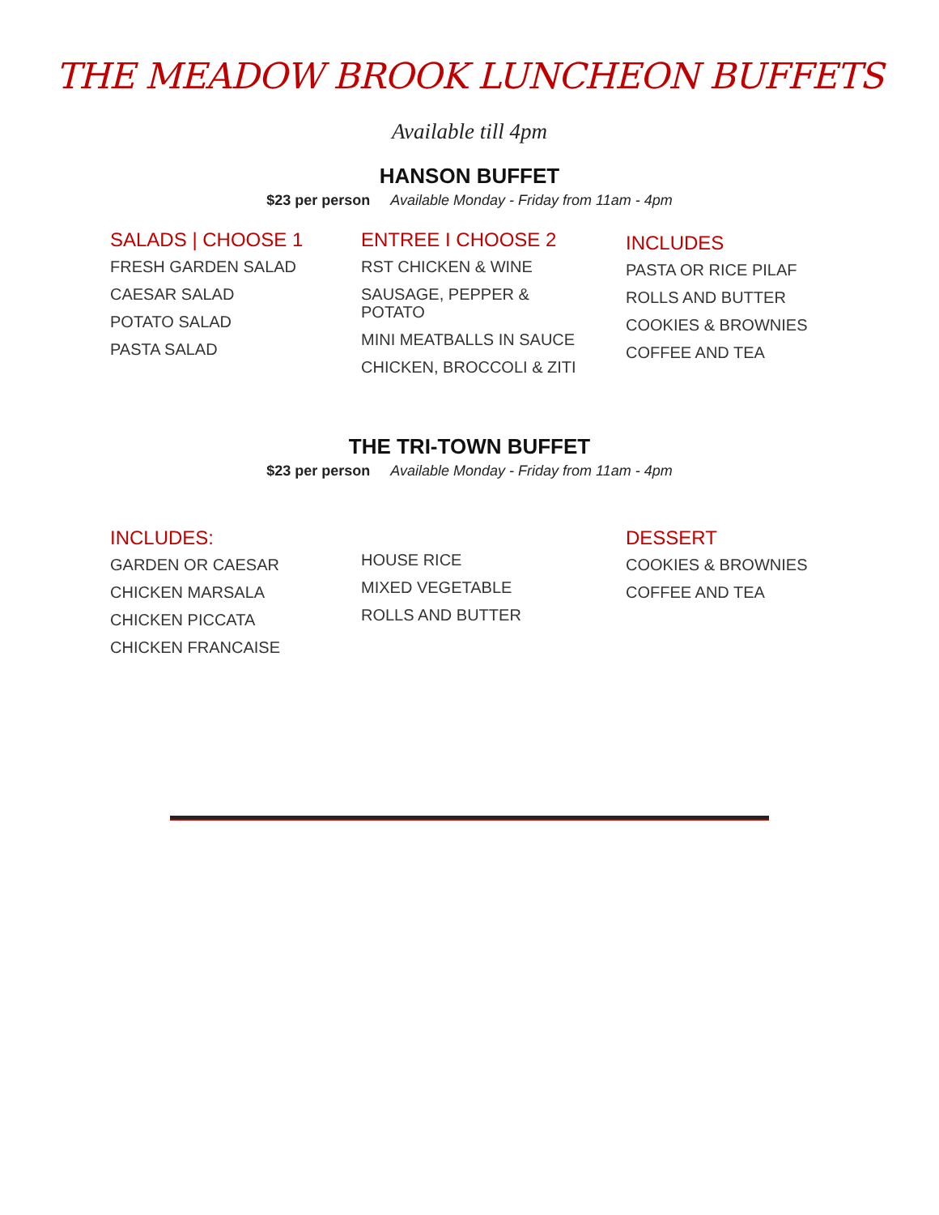THE MEADOW BROOK LUNCHEON BUFFETS
Available till 4pm
HANSON BUFFET
$23 per person Available Monday - Friday from 11am - 4pm
SALADS | CHOOSE 1
FRESH GARDEN SALAD
CAESAR SALAD
POTATO SALAD
PASTA SALAD
ENTREE I CHOOSE 2
RST CHICKEN & WINE
SAUSAGE, PEPPER &
POTATO
MINI MEATBALLS IN SAUCE
CHICKEN, BROCCOLI & ZITI
INCLUDES
PASTA OR RICE PILAF
ROLLS AND BUTTER
COOKIES & BROWNIES
COFFEE AND TEA
THE TRI-TOWN BUFFET
$23 per person Available Monday - Friday from 11am - 4pm
INCLUDES:
GARDEN OR CAESAR
CHICKEN MARSALA
CHICKEN PICCATA
CHICKEN FRANCAISE
HOUSE RICE
MIXED VEGETABLE
ROLLS AND BUTTER
DESSERT
COOKIES & BROWNIES
COFFEE AND TEA